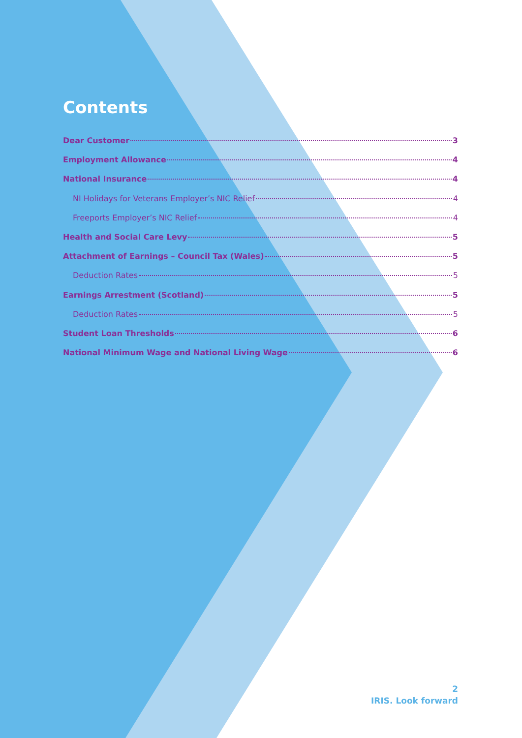Contents
Dear Customer 3
Employment Allowance 4
National Insurance 4
NI Holidays for Veterans Employer’s NIC Relief 4
Freeports Employer’s NIC Relief 4
Health and Social Care Levy 5
Attachment of Earnings – Council Tax (Wales) 5
Deduction Rates 5
Earnings Arrestment (Scotland) 5
Deduction Rates 5
Student Loan Thresholds 6
National Minimum Wage and National Living Wage 6
2
IRIS. Look forward